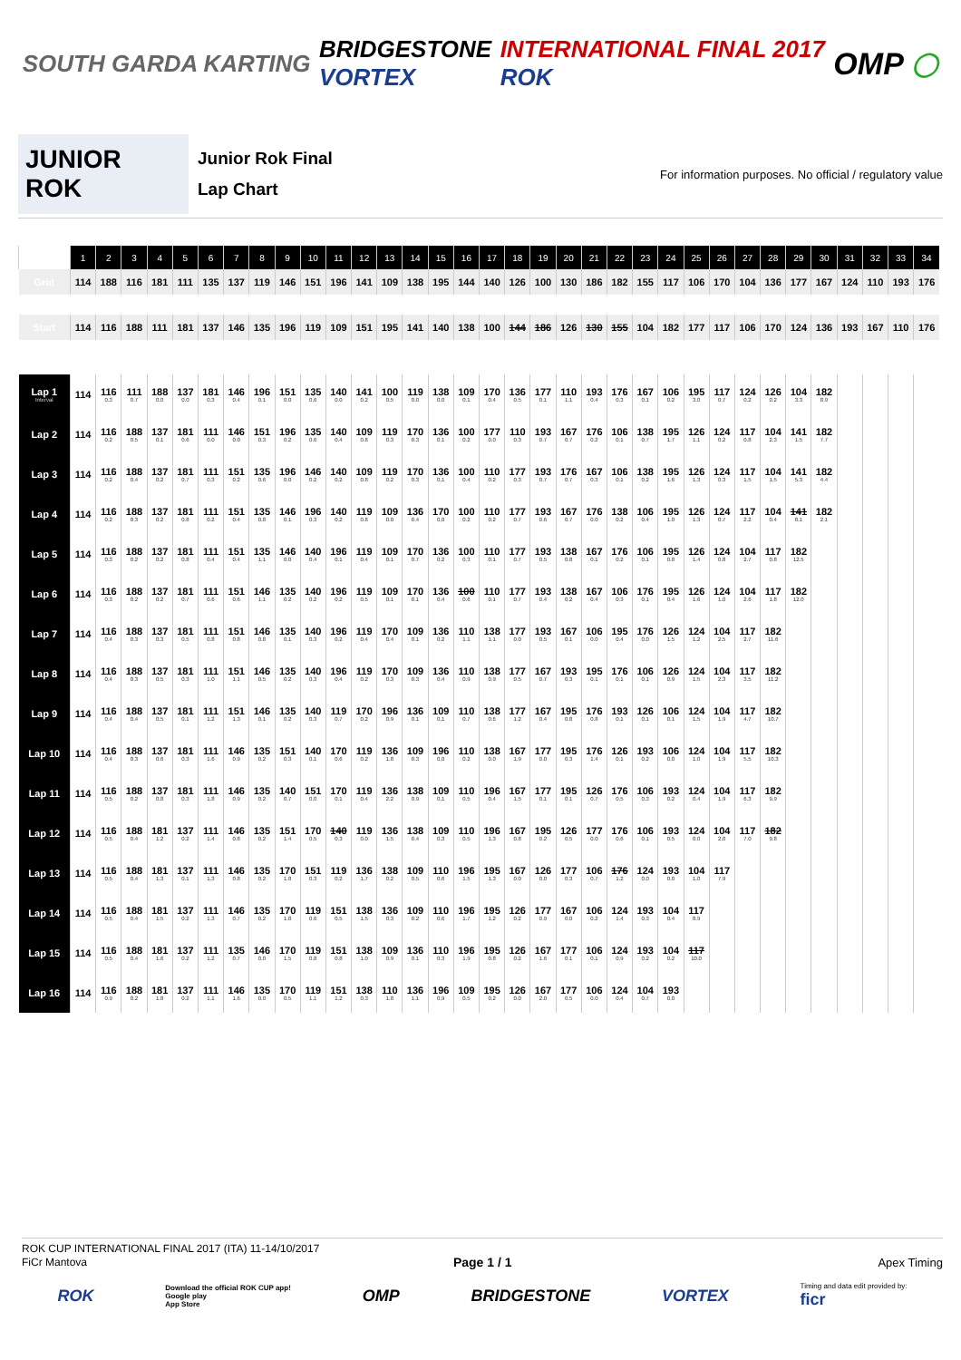SOUTH GARDA KARTING
BRIDGESTONE
VORTEX
INTERNATIONAL FINAL 2017
ROK
OMP
◯
JUNIOR ROK
Junior Rok Final
Lap Chart
For information purposes. No official / regulatory value
| | 1 | 2 | 3 | 4 | 5 | 6 | 7 | 8 | 9 | 10 | 11 | 12 | 13 | 14 | 15 | 16 | 17 | 18 | 19 | 20 | 21 | 22 | 23 | 24 | 25 | 26 | 27 | 28 | 29 | 30 | 31 | 32 | 33 | 34 |
| --- | --- | --- | --- | --- | --- | --- | --- | --- | --- | --- | --- | --- | --- | --- | --- | --- | --- | --- | --- | --- | --- | --- | --- | --- | --- | --- | --- | --- | --- | --- | --- | --- | --- | --- |
| Grid | 114 | 188 | 116 | 181 | 111 | 135 | 137 | 119 | 146 | 151 | 196 | 141 | 109 | 138 | 195 | 144 | 140 | 126 | 100 | 130 | 186 | 182 | 155 | 117 | 106 | 170 | 104 | 136 | 177 | 167 | 124 | 110 | 193 | 176 |
| Start | 114 | 116 | 188 | 111 | 181 | 137 | 146 | 135 | 196 | 119 | 109 | 151 | 195 | 141 | 140 | 138 | 100 | 144 | 186 | 126 | 130 | 155 | 104 | 182 | 177 | 117 | 106 | 170 | 124 | 136 | 193 | 167 | 110 | 176 |
| Lap 1 Interval | 114 | 116 0.3 | 111 0.7 | 188 0.0 | 137 0.0 | 181 0.3 | 146 0.4 | 196 0.1 | 151 0.0 | 135 0.6 | 140 0.0 | 141 0.2 | 100 0.5 | 119 0.0 | 138 0.0 | 109 0.1 | 170 0.4 | 136 0.5 | 177 0.1 | 110 1.1 | 193 0.4 | 176 0.3 | 167 0.1 | 106 0.2 | 195 3.0 | 117 0.7 | 124 0.2 | 126 0.2 | 104 3.3 | 182 8.9 | | | | |
| Lap 2 | 114 | 116 0.2 | 188 0.5 | 137 0.1 | 181 0.6 | 111 0.0 | 146 0.0 | 151 0.3 | 196 0.2 | 135 0.6 | 140 0.4 | 109 0.8 | 119 0.3 | 170 0.3 | 136 0.1 | 100 0.2 | 177 0.0 | 110 0.3 | 193 0.7 | 167 0.7 | 176 0.2 | 106 0.1 | 138 0.7 | 195 1.7 | 126 1.1 | 124 0.2 | 117 0.8 | 104 2.3 | 141 1.5 | 182 7.7 | | | | |
| Lap 3 | 114 | 116 0.2 | 188 0.4 | 137 0.2 | 181 0.7 | 111 0.3 | 151 0.2 | 135 0.6 | 196 0.0 | 146 0.2 | 140 0.2 | 109 0.8 | 119 0.2 | 170 0.3 | 136 0.1 | 100 0.4 | 110 0.2 | 177 0.3 | 193 0.7 | 176 0.7 | 167 0.3 | 106 0.1 | 138 0.2 | 195 1.6 | 126 1.3 | 124 0.3 | 117 1.5 | 104 1.5 | 141 5.3 | 182 4.4 | | | | |
| Lap 4 | 114 | 116 0.2 | 188 0.3 | 137 0.2 | 181 0.8 | 111 0.2 | 151 0.4 | 135 0.8 | 146 0.1 | 196 0.3 | 140 0.2 | 119 0.8 | 109 0.0 | 136 0.4 | 170 0.0 | 100 0.2 | 110 0.2 | 177 0.7 | 193 0.6 | 167 0.7 | 176 0.0 | 138 0.2 | 106 0.4 | 195 1.0 | 126 1.3 | 124 0.7 | 117 2.2 | 104 0.4 | 141 8.1 | 182 2.1 | | | | |
| Lap 5 | 114 | 116 0.3 | 188 0.2 | 137 0.2 | 181 0.8 | 111 0.4 | 151 0.4 | 135 1.1 | 146 0.0 | 140 0.4 | 196 0.1 | 119 0.4 | 109 0.1 | 170 0.7 | 136 0.2 | 100 0.3 | 110 0.1 | 177 0.7 | 193 0.5 | 138 0.8 | 167 0.1 | 176 0.2 | 106 0.1 | 195 0.8 | 126 1.4 | 124 0.8 | 104 2.7 | 117 0.8 | 182 12.5 | | | | | |
| Lap 6 | 114 | 116 0.3 | 188 0.2 | 137 0.2 | 181 0.7 | 111 0.6 | 151 0.6 | 146 1.1 | 135 0.2 | 140 0.2 | 196 0.2 | 119 0.5 | 109 0.1 | 170 0.1 | 136 0.4 | 100 0.6 | 110 0.1 | 177 0.7 | 193 0.4 | 138 0.2 | 167 0.4 | 106 0.3 | 176 0.1 | 195 0.4 | 126 1.6 | 124 1.0 | 104 2.6 | 117 1.8 | 182 12.0 | | | | | |
| Lap 7 | 114 | 116 0.4 | 188 0.3 | 137 0.3 | 181 0.5 | 111 0.8 | 151 0.8 | 146 0.8 | 135 0.1 | 140 0.3 | 196 0.2 | 119 0.4 | 170 0.4 | 109 0.1 | 136 0.2 | 110 1.1 | 138 1.1 | 177 0.0 | 193 0.5 | 167 0.1 | 106 0.0 | 195 0.4 | 176 0.0 | 126 1.5 | 124 1.2 | 104 2.5 | 117 2.7 | 182 11.6 | | | | | | |
| Lap 8 | 114 | 116 0.4 | 188 0.3 | 137 0.5 | 181 0.3 | 111 1.0 | 151 1.1 | 146 0.5 | 135 0.2 | 140 0.3 | 196 0.4 | 119 0.2 | 170 0.3 | 109 0.3 | 136 0.4 | 110 0.9 | 138 0.9 | 177 0.5 | 167 0.7 | 193 0.3 | 195 0.1 | 176 0.1 | 106 0.1 | 126 0.9 | 124 1.5 | 104 2.3 | 117 3.5 | 182 11.2 | | | | | | |
| Lap 9 | 114 | 116 0.4 | 188 0.4 | 137 0.5 | 181 0.1 | 111 1.2 | 151 1.3 | 146 0.1 | 135 0.2 | 140 0.3 | 119 0.7 | 170 0.2 | 196 0.9 | 136 0.1 | 109 0.1 | 110 0.7 | 138 0.6 | 177 1.2 | 167 0.4 | 195 0.8 | 176 0.8 | 193 0.1 | 126 0.1 | 106 0.1 | 124 1.5 | 104 1.9 | 117 4.7 | 182 10.7 | | | | | | |
| Lap 10 | 114 | 116 0.4 | 188 0.3 | 137 0.6 | 181 0.3 | 111 1.6 | 146 0.9 | 135 0.2 | 151 0.3 | 140 0.1 | 170 0.6 | 119 0.2 | 136 1.8 | 109 0.3 | 196 0.0 | 110 0.2 | 138 0.0 | 167 1.9 | 177 0.0 | 195 0.3 | 176 1.4 | 126 0.1 | 193 0.2 | 106 0.0 | 124 1.0 | 104 1.9 | 117 5.5 | 182 10.3 | | | | | | |
| Lap 11 | 114 | 116 0.5 | 188 0.2 | 137 0.8 | 181 0.3 | 111 1.8 | 146 0.9 | 135 0.2 | 140 0.7 | 151 0.0 | 170 0.1 | 119 0.4 | 136 2.2 | 138 0.9 | 109 0.1 | 110 0.5 | 196 0.4 | 167 1.5 | 177 0.1 | 195 0.1 | 126 0.7 | 176 0.5 | 106 0.3 | 193 0.2 | 124 0.4 | 104 1.9 | 117 6.3 | 182 9.9 | | | | | | |
| Lap 12 | 114 | 116 0.5 | 188 0.4 | 181 1.2 | 137 0.2 | 111 1.4 | 146 0.8 | 135 0.2 | 151 1.4 | 170 0.5 | 140 0.3 | 119 0.0 | 136 1.5 | 138 0.4 | 109 0.3 | 110 0.5 | 196 1.3 | 167 0.8 | 195 0.2 | 126 0.5 | 177 0.0 | 176 0.6 | 106 0.1 | 193 0.5 | 124 0.0 | 104 2.0 | 117 7.0 | 182 9.8 | | | | | | |
| Lap 13 | 114 | 116 0.5 | 188 0.4 | 181 1.3 | 137 0.1 | 111 1.3 | 146 0.8 | 135 0.2 | 170 1.8 | 151 0.3 | 119 0.2 | 136 1.7 | 138 0.2 | 109 0.5 | 110 0.6 | 196 1.5 | 195 1.3 | 167 0.0 | 126 0.0 | 177 0.3 | 106 0.7 | 176 1.2 | 124 0.0 | 193 0.0 | 104 1.0 | 117 7.9 | | | | | | | | |
| Lap 14 | 114 | 116 0.5 | 188 0.4 | 181 1.5 | 137 0.2 | 111 1.3 | 146 0.7 | 135 0.2 | 170 1.8 | 119 0.6 | 151 0.5 | 138 1.5 | 136 0.3 | 109 0.2 | 110 0.6 | 196 1.7 | 195 1.2 | 126 0.2 | 177 0.9 | 167 0.0 | 106 0.2 | 124 1.4 | 193 0.3 | 104 0.4 | 117 8.9 | | | | | | | | | |
| Lap 15 | 114 | 116 0.5 | 188 0.4 | 181 1.6 | 137 0.2 | 111 1.2 | 135 0.7 | 146 0.0 | 170 1.5 | 119 0.8 | 151 0.8 | 138 1.0 | 109 0.9 | 136 0.1 | 110 0.3 | 196 1.9 | 195 0.8 | 126 0.2 | 167 1.6 | 177 0.1 | 106 0.1 | 124 0.9 | 193 0.2 | 104 0.2 | 117 10.0 | | | | | | | | | |
| Lap 16 | 114 | 116 0.9 | 188 0.2 | 181 1.8 | 137 0.2 | 111 1.1 | 146 1.6 | 135 0.0 | 170 0.5 | 119 1.1 | 151 1.2 | 138 0.3 | 110 1.8 | 136 1.1 | 196 0.9 | 109 0.5 | 195 0.2 | 126 0.0 | 167 2.0 | 177 0.5 | 106 0.0 | 124 0.4 | 104 0.7 | 193 0.0 | | | | | | | | | | |
ROK CUP INTERNATIONAL FINAL 2017 (ITA) 11-14/10/2017
FiCr Mantova Page 1 / 1 Apex Timing
ROK Download the official ROK CUP app!
Google play
App Store OMP BRIDGESTONE VORTEX Timing and data edit provided by:
ficr